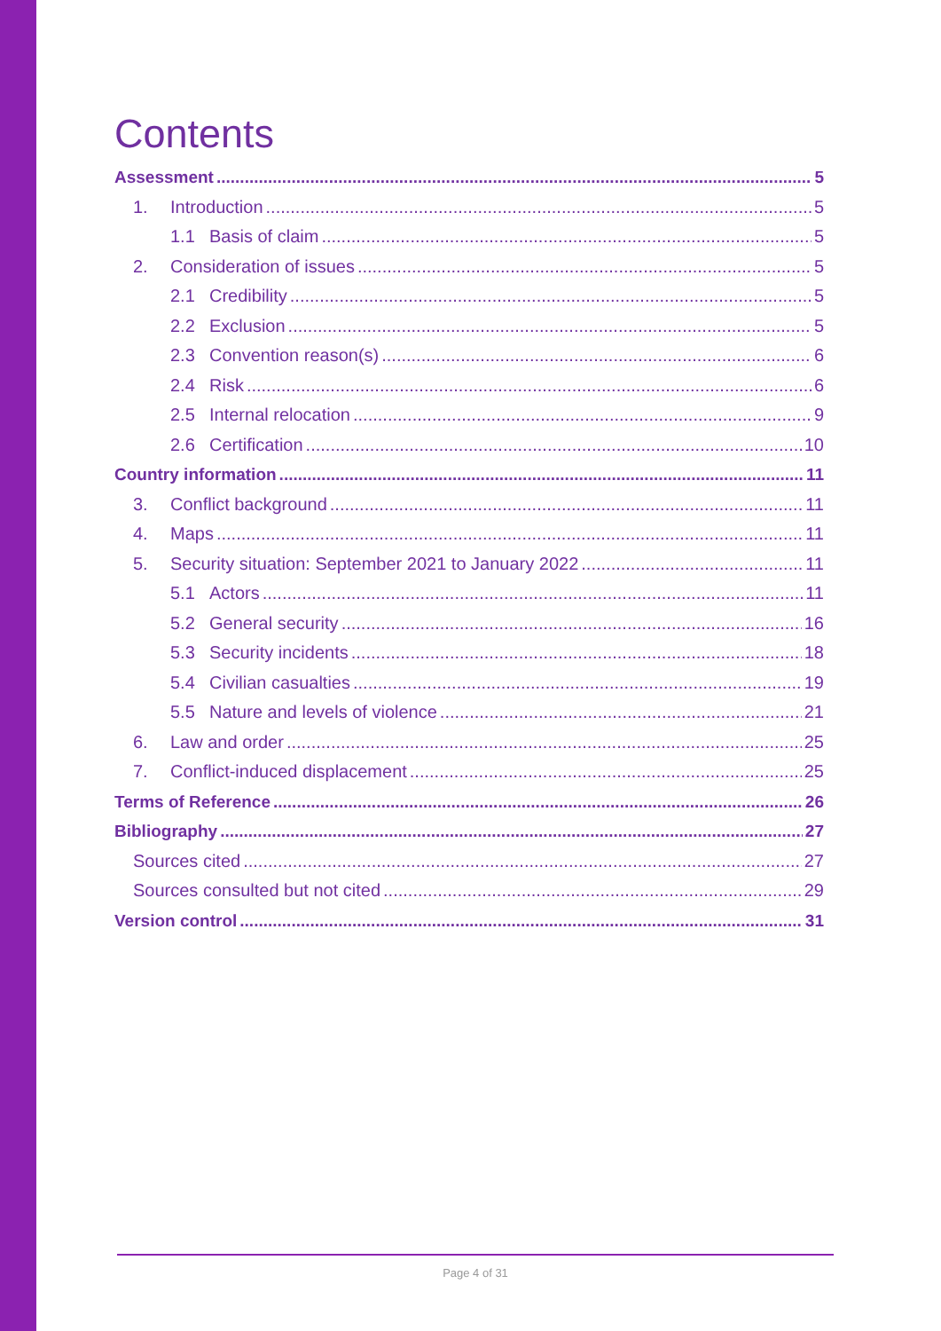Contents
Assessment 5
1. Introduction 5
1.1 Basis of claim 5
2. Consideration of issues 5
2.1 Credibility 5
2.2 Exclusion 5
2.3 Convention reason(s) 6
2.4 Risk 6
2.5 Internal relocation 9
2.6 Certification 10
Country information 11
3. Conflict background 11
4. Maps 11
5. Security situation: September 2021 to January 2022 11
5.1 Actors 11
5.2 General security 16
5.3 Security incidents 18
5.4 Civilian casualties 19
5.5 Nature and levels of violence 21
6. Law and order 25
7. Conflict-induced displacement 25
Terms of Reference 26
Bibliography 27
Sources cited 27
Sources consulted but not cited 29
Version control 31
Page 4 of 31